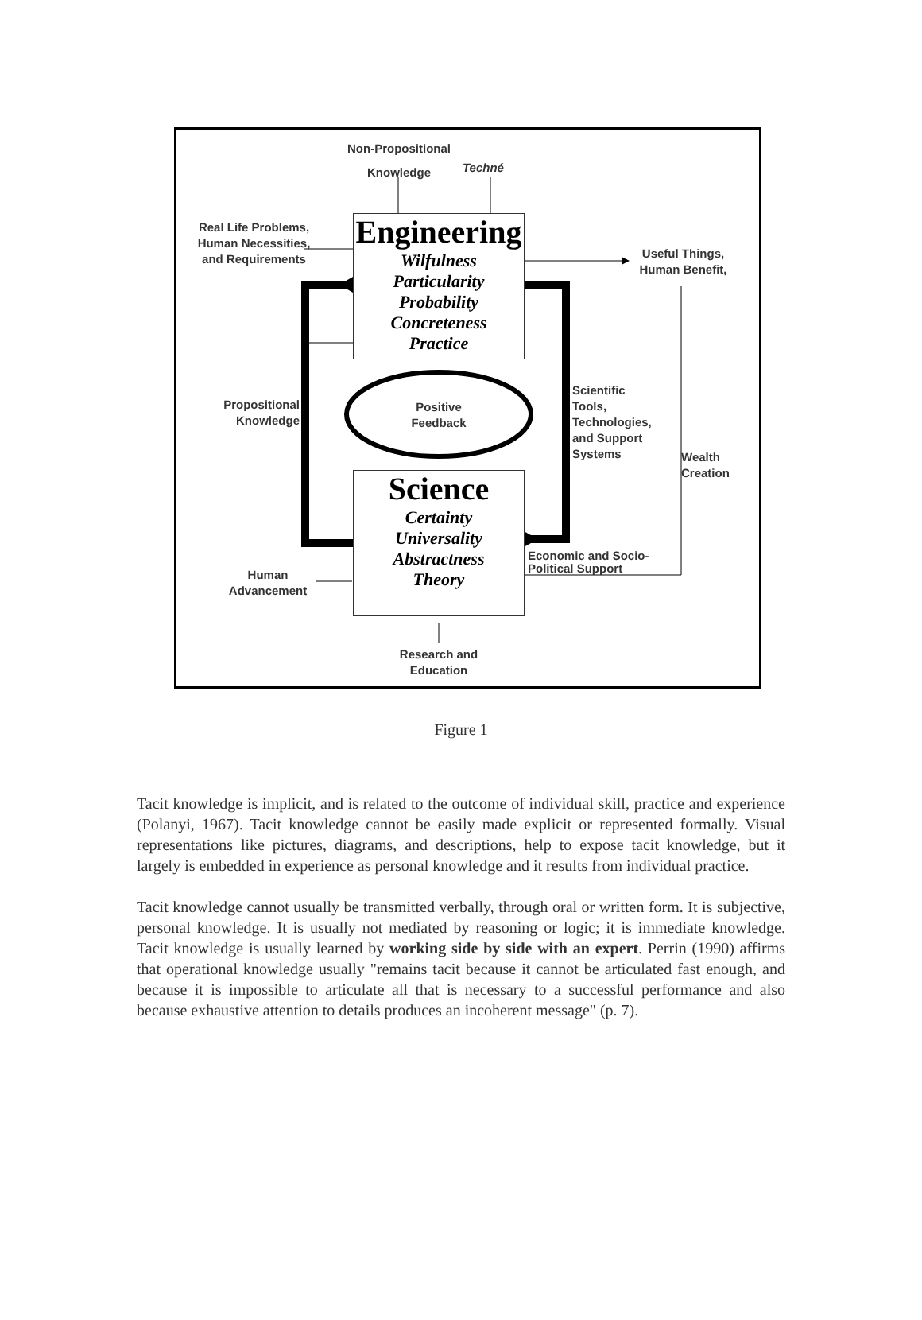Non-Propositional
Knowledge Techné
Real Life Problems, Human Necessities, and Requirements
Useful Things, Human Benefit,
Engineering
Wilfulness
Particularity
Probability
Concreteness
Practice
Propositional Knowledge
Positive Feedback
Scientific
Tools,
Technologies,
and Support
Systems
Wealth
Creation
Science
Certainty
Universality
Abstractness
Theory
Economic and Socio-
Political Support
Human Advancement
Research and Education
Figure 1
Tacit knowledge is implicit, and is related to the outcome of individual skill, practice and experience (Polanyi, 1967). Tacit knowledge cannot be easily made explicit or represented formally. Visual representations like pictures, diagrams, and descriptions, help to expose tacit knowledge, but it largely is embedded in experience as personal knowledge and it results from individual practice.
Tacit knowledge cannot usually be transmitted verbally, through oral or written form. It is subjective, personal knowledge. It is usually not mediated by reasoning or logic; it is immediate knowledge. Tacit knowledge is usually learned by working side by side with an expert. Perrin (1990) affirms that operational knowledge usually "remains tacit because it cannot be articulated fast enough, and because it is impossible to articulate all that is necessary to a successful performance and also because exhaustive attention to details produces an incoherent message" (p. 7).